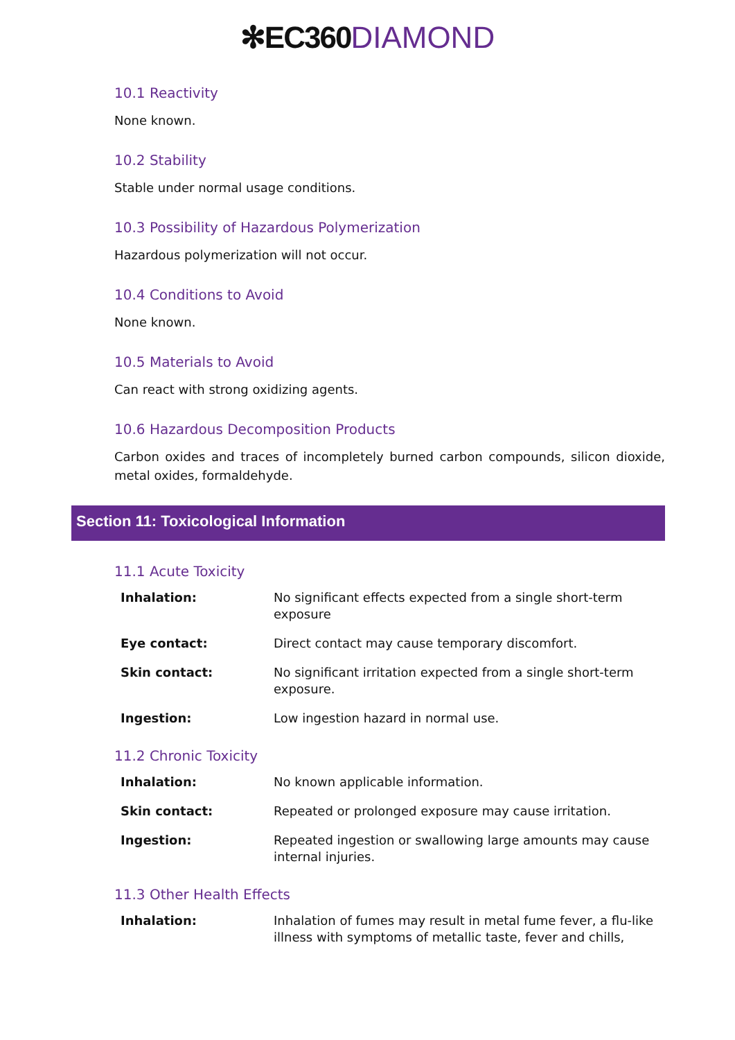✻EC360 DIAMOND
10.1 Reactivity
None known.
10.2 Stability
Stable under normal usage conditions.
10.3 Possibility of Hazardous Polymerization
Hazardous polymerization will not occur.
10.4 Conditions to Avoid
None known.
10.5 Materials to Avoid
Can react with strong oxidizing agents.
10.6 Hazardous Decomposition Products
Carbon oxides and traces of incompletely burned carbon compounds, silicon dioxide, metal oxides, formaldehyde.
Section 11: Toxicological Information
11.1 Acute Toxicity
| Inhalation: | No significant effects expected from a single short-term exposure |
| Eye contact: | Direct contact may cause temporary discomfort. |
| Skin contact: | No significant irritation expected from a single short-term exposure. |
| Ingestion: | Low ingestion hazard in normal use. |
11.2 Chronic Toxicity
| Inhalation: | No known applicable information. |
| Skin contact: | Repeated or prolonged exposure may cause irritation. |
| Ingestion: | Repeated ingestion or swallowing large amounts may cause internal injuries. |
11.3 Other Health Effects
| Inhalation: | Inhalation of fumes may result in metal fume fever, a flu-like illness with symptoms of metallic taste, fever and chills, |